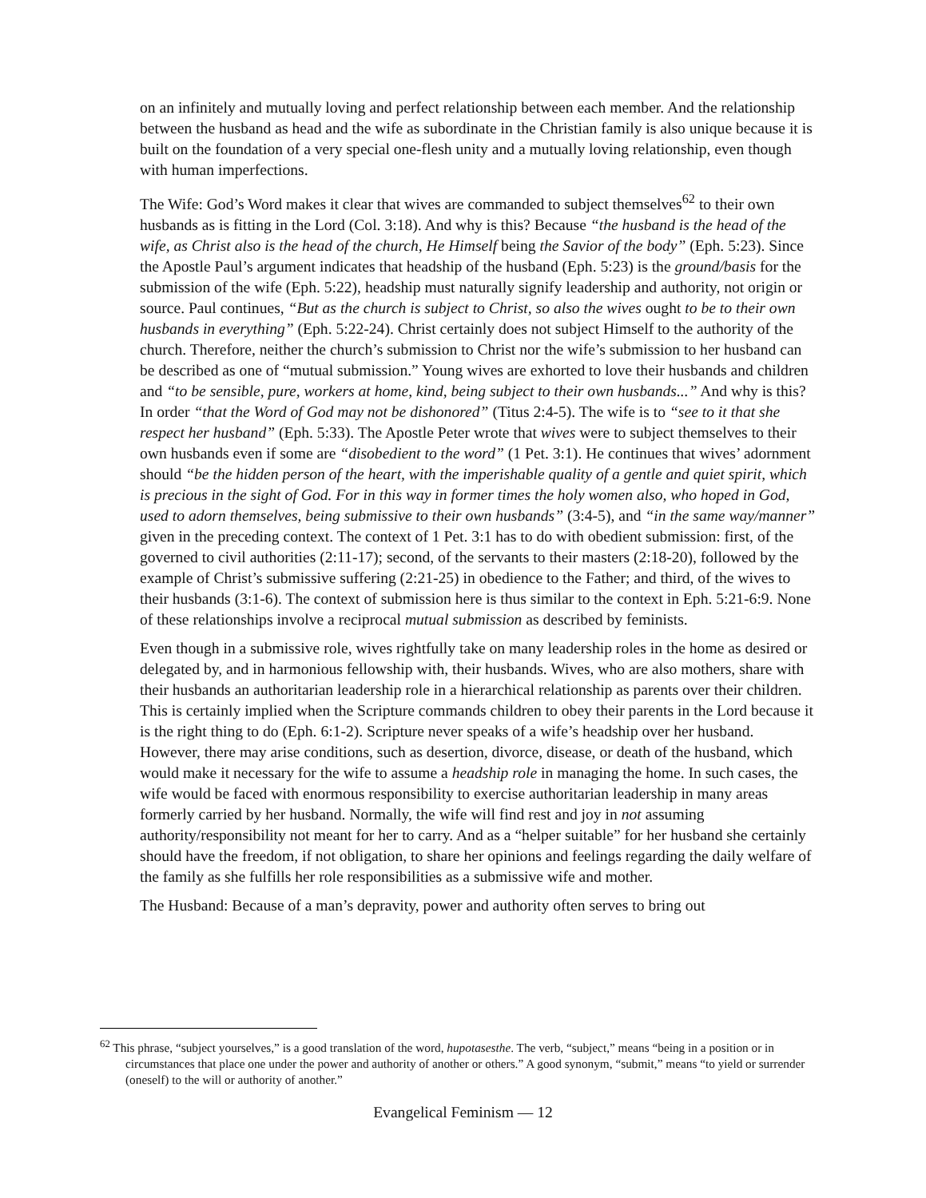on an infinitely and mutually loving and perfect relationship between each member. And the relationship between the husband as head and the wife as subordinate in the Christian family is also unique because it is built on the foundation of a very special one-flesh unity and a mutually loving relationship, even though with human imperfections.
The Wife: God’s Word makes it clear that wives are commanded to subject themselves<sup>62</sup> to their own husbands as is fitting in the Lord (Col. 3:18). And why is this? Because “the husband is the head of the wife, as Christ also is the head of the church, He Himself being the Savior of the body” (Eph. 5:23). Since the Apostle Paul’s argument indicates that headship of the husband (Eph. 5:23) is the ground/basis for the submission of the wife (Eph. 5:22), headship must naturally signify leadership and authority, not origin or source. Paul continues, “But as the church is subject to Christ, so also the wives ought to be to their own husbands in everything” (Eph. 5:22-24). Christ certainly does not subject Himself to the authority of the church. Therefore, neither the church’s submission to Christ nor the wife’s submission to her husband can be described as one of “mutual submission.” Young wives are exhorted to love their husbands and children and “to be sensible, pure, workers at home, kind, being subject to their own husbands...” And why is this? In order “that the Word of God may not be dishonored” (Titus 2:4-5). The wife is to “see to it that she respect her husband” (Eph. 5:33). The Apostle Peter wrote that wives were to subject themselves to their own husbands even if some are “disobedient to the word” (1 Pet. 3:1). He continues that wives’ adornment should “be the hidden person of the heart, with the imperishable quality of a gentle and quiet spirit, which is precious in the sight of God. For in this way in former times the holy women also, who hoped in God, used to adorn themselves, being submissive to their own husbands” (3:4-5), and “in the same way/manner” given in the preceding context. The context of 1 Pet. 3:1 has to do with obedient submission: first, of the governed to civil authorities (2:11-17); second, of the servants to their masters (2:18-20), followed by the example of Christ’s submissive suffering (2:21-25) in obedience to the Father; and third, of the wives to their husbands (3:1-6). The context of submission here is thus similar to the context in Eph. 5:21-6:9. None of these relationships involve a reciprocal mutual submission as described by feminists.
Even though in a submissive role, wives rightfully take on many leadership roles in the home as desired or delegated by, and in harmonious fellowship with, their husbands. Wives, who are also mothers, share with their husbands an authoritarian leadership role in a hierarchical relationship as parents over their children. This is certainly implied when the Scripture commands children to obey their parents in the Lord because it is the right thing to do (Eph. 6:1-2). Scripture never speaks of a wife’s headship over her husband. However, there may arise conditions, such as desertion, divorce, disease, or death of the husband, which would make it necessary for the wife to assume a headship role in managing the home. In such cases, the wife would be faced with enormous responsibility to exercise authoritarian leadership in many areas formerly carried by her husband. Normally, the wife will find rest and joy in not assuming authority/responsibility not meant for her to carry. And as a “helper suitable” for her husband she certainly should have the freedom, if not obligation, to share her opinions and feelings regarding the daily welfare of the family as she fulfills her role responsibilities as a submissive wife and mother.
The Husband: Because of a man’s depravity, power and authority often serves to bring out
<sup>62</sup> This phrase, “subject yourselves,” is a good translation of the word, hupotasesthe. The verb, “subject,” means “being in a position or in circumstances that place one under the power and authority of another or others.” A good synonym, “submit,” means “to yield or surrender (oneself) to the will or authority of another.”
Evangelical Feminism — 12